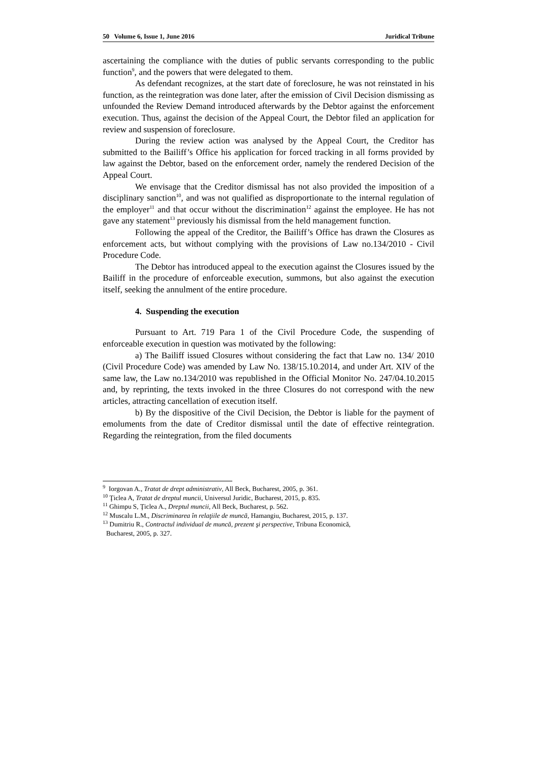50 Volume 6, Issue 1, June 2016 Juridical Tribune
ascertaining the compliance with the duties of public servants corresponding to the public function<sup>9</sup>, and the powers that were delegated to them.
As defendant recognizes, at the start date of foreclosure, he was not reinstated in his function, as the reintegration was done later, after the emission of Civil Decision dismissing as unfounded the Review Demand introduced afterwards by the Debtor against the enforcement execution. Thus, against the decision of the Appeal Court, the Debtor filed an application for review and suspension of foreclosure.
During the review action was analysed by the Appeal Court, the Creditor has submitted to the Bailiff’s Office his application for forced tracking in all forms provided by law against the Debtor, based on the enforcement order, namely the rendered Decision of the Appeal Court.
We envisage that the Creditor dismissal has not also provided the imposition of a disciplinary sanction<sup>10</sup>, and was not qualified as disproportionate to the internal regulation of the employer<sup>11</sup> and that occur without the discrimination<sup>12</sup> against the employee. He has not gave any statement<sup>13</sup> previously his dismissal from the held management function.
Following the appeal of the Creditor, the Bailiff’s Office has drawn the Closures as enforcement acts, but without complying with the provisions of Law no.134/2010 - Civil Procedure Code.
The Debtor has introduced appeal to the execution against the Closures issued by the Bailiff in the procedure of enforceable execution, summons, but also against the execution itself, seeking the annulment of the entire procedure.
4. Suspending the execution
Pursuant to Art. 719 Para 1 of the Civil Procedure Code, the suspending of enforceable execution in question was motivated by the following:
a) The Bailiff issued Closures without considering the fact that Law no. 134/ 2010 (Civil Procedure Code) was amended by Law No. 138/15.10.2014, and under Art. XIV of the same law, the Law no.134/2010 was republished in the Official Monitor No. 247/04.10.2015 and, by reprinting, the texts invoked in the three Closures do not correspond with the new articles, attracting cancellation of execution itself.
b) By the dispositive of the Civil Decision, the Debtor is liable for the payment of emoluments from the date of Creditor dismissal until the date of effective reintegration. Regarding the reintegration, from the filed documents
<sup>9</sup> Iorgovan A., Tratat de drept administrativ, All Beck, Bucharest, 2005, p. 361.
<sup>10</sup> Ţiclea A, Tratat de dreptul muncii, Universul Juridic, Bucharest, 2015, p. 835.
<sup>11</sup> Ghimpu S, Ţiclea A., Dreptul muncii, All Beck, Bucharest, p. 562.
<sup>12</sup> Muscalu L.M., Discriminarea în relaţiile de muncă, Hamangiu, Bucharest, 2015, p. 137.
<sup>13</sup> Dumitriu R., Contractul individual de muncă, prezent şi perspective, Tribuna Economică,
Bucharest, 2005, p. 327.